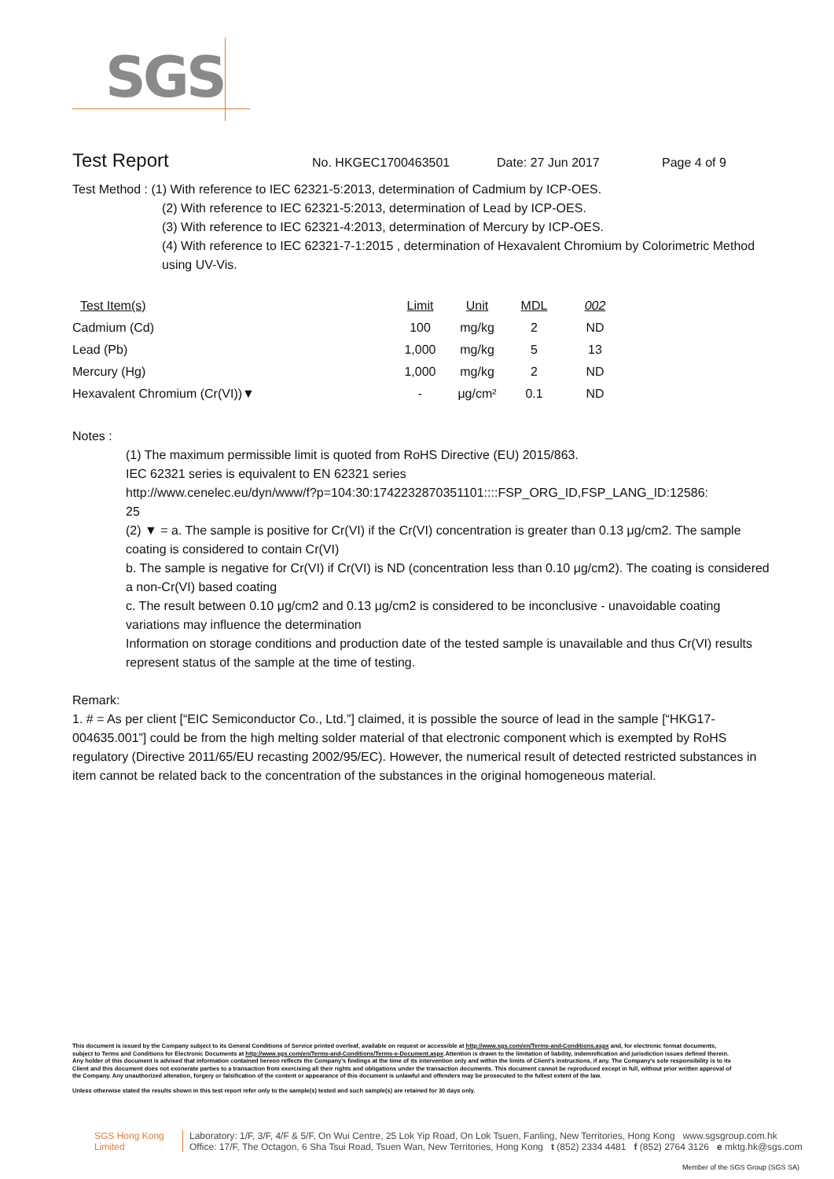SGS
Test Report
No. HKGEC1700463501 Date: 27 Jun 2017 Page 4 of 9
Test Method : (1) With reference to IEC 62321-5:2013, determination of Cadmium by ICP-OES.
(2) With reference to IEC 62321-5:2013, determination of Lead by ICP-OES.
(3) With reference to IEC 62321-4:2013, determination of Mercury by ICP-OES.
(4) With reference to IEC 62321-7-1:2015 , determination of Hexavalent Chromium by Colorimetric Method using UV-Vis.
| Test Item(s) | Limit | Unit | MDL | 002 |
| --- | --- | --- | --- | --- |
| Cadmium (Cd) | 100 | mg/kg | 2 | ND |
| Lead (Pb) | 1,000 | mg/kg | 5 | 13 |
| Mercury (Hg) | 1,000 | mg/kg | 2 | ND |
| Hexavalent Chromium (Cr(VI))▼ | - | μg/cm² | 0.1 | ND |
Notes :
(1) The maximum permissible limit is quoted from RoHS Directive (EU) 2015/863.
IEC 62321 series is equivalent to EN 62321 series
http://www.cenelec.eu/dyn/www/f?p=104:30:1742232870351101::::FSP_ORG_ID,FSP_LANG_ID:12586:
25
(2) ▼ = a. The sample is positive for Cr(VI) if the Cr(VI) concentration is greater than 0.13 μg/cm2. The sample coating is considered to contain Cr(VI)
b. The sample is negative for Cr(VI) if Cr(VI) is ND (concentration less than 0.10 μg/cm2). The coating is considered a non-Cr(VI) based coating
c. The result between 0.10 μg/cm2 and 0.13 μg/cm2 is considered to be inconclusive - unavoidable coating variations may influence the determination
Information on storage conditions and production date of the tested sample is unavailable and thus Cr(VI) results represent status of the sample at the time of testing.
Remark:
1. # = As per client [“EIC Semiconductor Co., Ltd.”] claimed, it is possible the source of lead in the sample [“HKG17-004635.001”] could be from the high melting solder material of that electronic component which is exempted by RoHS regulatory (Directive 2011/65/EU recasting 2002/95/EC). However, the numerical result of detected restricted substances in item cannot be related back to the concentration of the substances in the original homogeneous material.
This document is issued by the Company subject to its General Conditions of Service printed overleaf, available on request or accessible at http://www.sgs.com/en/Terms-and-Conditions.aspx and, for electronic format documents, subject to Terms and Conditions for Electronic Documents at http://www.sgs.com/en/Terms-and-Conditions/Terms-e-Document.aspx.Attention is drawn to the limitation of liability, indemnification and jurisdiction issues defined therein. Any holder of this document is advised that information contained hereon reflects the Company's findings at the time of its intervention only and within the limits of Client's instructions, if any. The Company's sole responsibility is to its Client and this document does not exonerate parties to a transaction from exercising all their rights and obligations under the transaction documents. This document cannot be reproduced except in full, without prior written approval of the Company. Any unauthorized alteration, forgery or falsification of the content or appearance of this document is unlawful and offenders may be prosecuted to the fullest extent of the law.
Unless otherwise stated the results shown in this test report refer only to the sample(s) tested and such sample(s) are retained for 30 days only.
SGS Hong Kong Limited
Laboratory: 1/F, 3/F, 4/F & 5/F, On Wui Centre, 25 Lok Yip Road, On Lok Tsuen, Fanling, New Territories, Hong Kong www.sgsgroup.com.hk
Office: 17/F, The Octagon, 6 Sha Tsui Road, Tsuen Wan, New Territories, Hong Kong t (852) 2334 4481 f (852) 2764 3126 e mktg.hk@sgs.com
Member of the SGS Group (SGS SA)